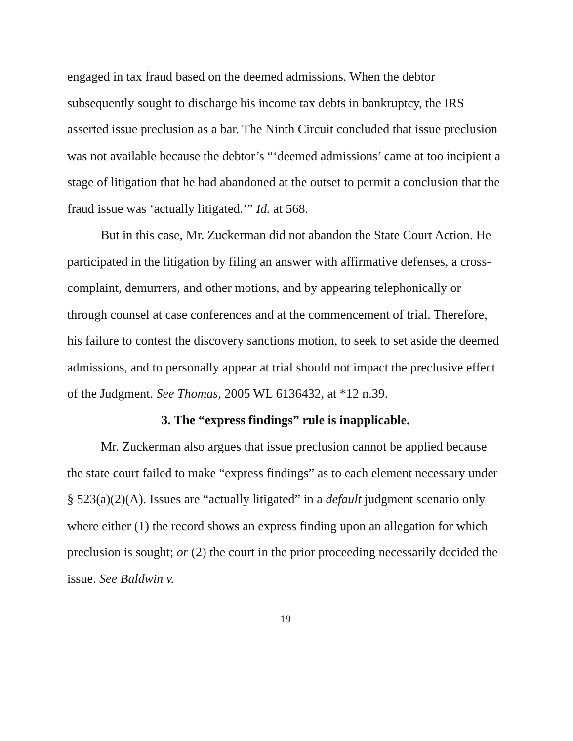engaged in tax fraud based on the deemed admissions. When the debtor subsequently sought to discharge his income tax debts in bankruptcy, the IRS asserted issue preclusion as a bar. The Ninth Circuit concluded that issue preclusion was not available because the debtor’s “‘deemed admissions’ came at too incipient a stage of litigation that he had abandoned at the outset to permit a conclusion that the fraud issue was ‘actually litigated.’” Id. at 568.
But in this case, Mr. Zuckerman did not abandon the State Court Action. He participated in the litigation by filing an answer with affirmative defenses, a cross-complaint, demurrers, and other motions, and by appearing telephonically or through counsel at case conferences and at the commencement of trial. Therefore, his failure to contest the discovery sanctions motion, to seek to set aside the deemed admissions, and to personally appear at trial should not impact the preclusive effect of the Judgment. See Thomas, 2005 WL 6136432, at *12 n.39.
3. The “express findings” rule is inapplicable.
Mr. Zuckerman also argues that issue preclusion cannot be applied because the state court failed to make “express findings” as to each element necessary under § 523(a)(2)(A). Issues are “actually litigated” in a default judgment scenario only where either (1) the record shows an express finding upon an allegation for which preclusion is sought; or (2) the court in the prior proceeding necessarily decided the issue. See Baldwin v.
19